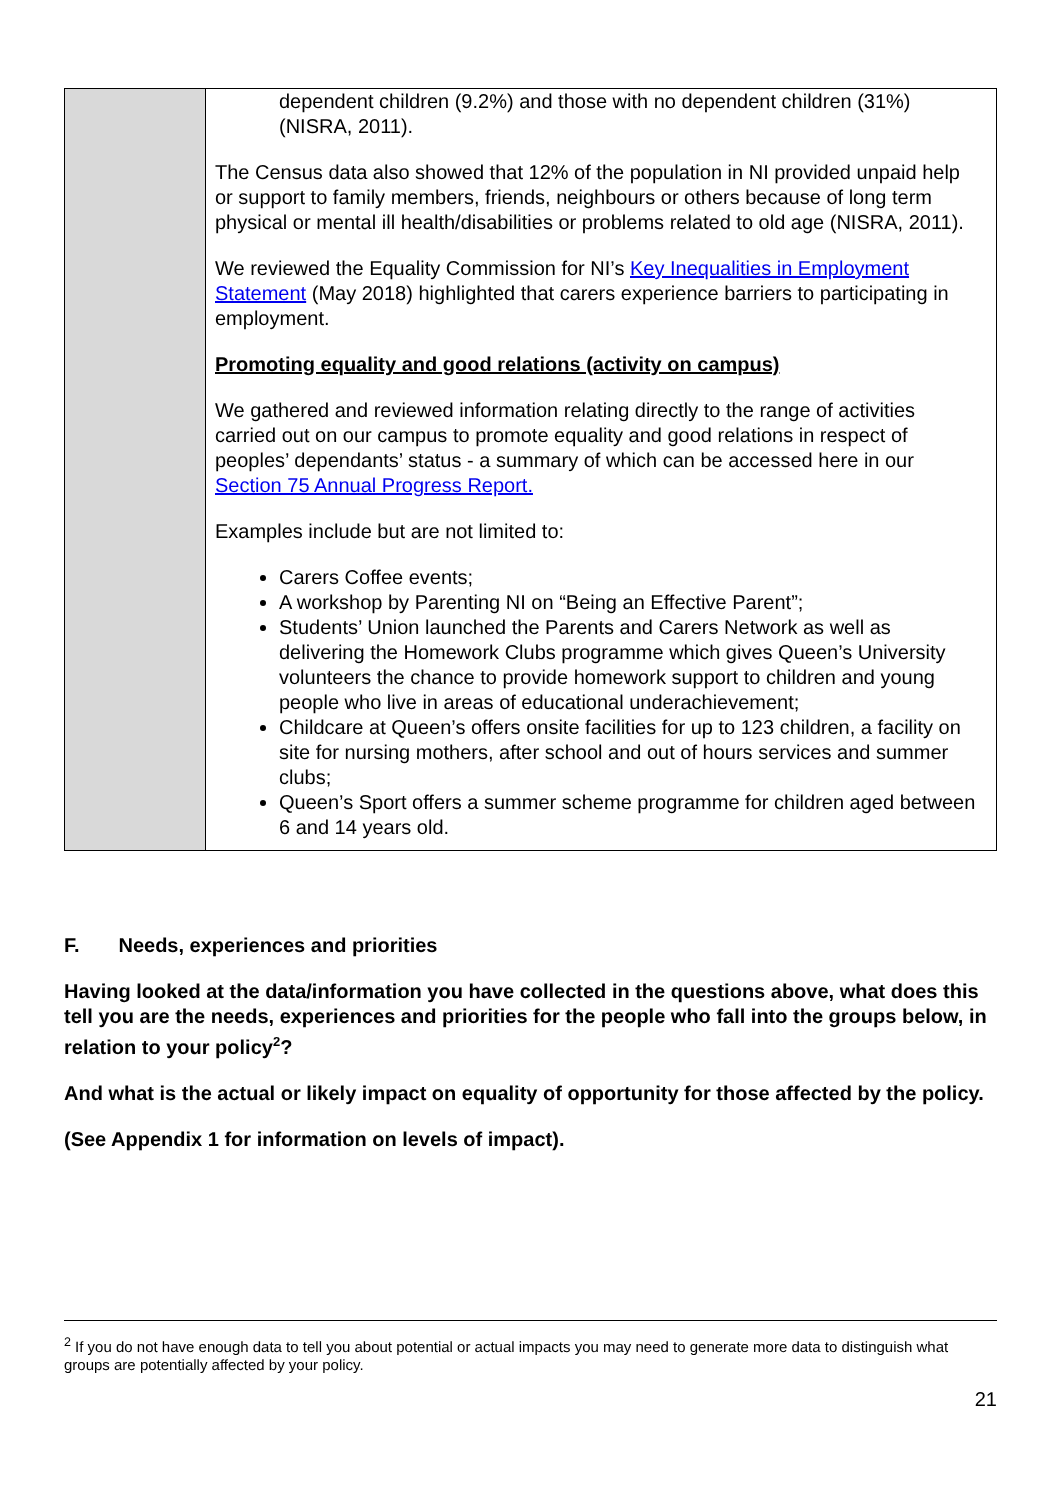| | dependent children (9.2%) and those with no dependent children (31%) (NISRA, 2011). The Census data also showed that 12% of the population in NI provided unpaid help or support to family members, friends, neighbours or others because of long term physical or mental ill health/disabilities or problems related to old age (NISRA, 2011). We reviewed the Equality Commission for NI’s Key Inequalities in Employment Statement (May 2018) highlighted that carers experience barriers to participating in employment. Promoting equality and good relations (activity on campus) We gathered and reviewed information relating directly to the range of activities carried out on our campus to promote equality and good relations in respect of peoples’ dependants’ status - a summary of which can be accessed here in our Section 75 Annual Progress Report. Examples include but are not limited to: Carers Coffee events; A workshop by Parenting NI on “Being an Effective Parent”; Students’ Union launched the Parents and Carers Network as well as delivering the Homework Clubs programme which gives Queen’s University volunteers the chance to provide homework support to children and young people who live in areas of educational underachievement; Childcare at Queen’s offers onsite facilities for up to 123 children, a facility on site for nursing mothers, after school and out of hours services and summer clubs; Queen’s Sport offers a summer scheme programme for children aged between 6 and 14 years old. |
F. Needs, experiences and priorities
Having looked at the data/information you have collected in the questions above, what does this tell you are the needs, experiences and priorities for the people who fall into the groups below, in relation to your policy<sup>2</sup>?
And what is the actual or likely impact on equality of opportunity for those affected by the policy.
(See Appendix 1 for information on levels of impact).
<sup>2</sup> If you do not have enough data to tell you about potential or actual impacts you may need to generate more data to distinguish what groups are potentially affected by your policy.
21